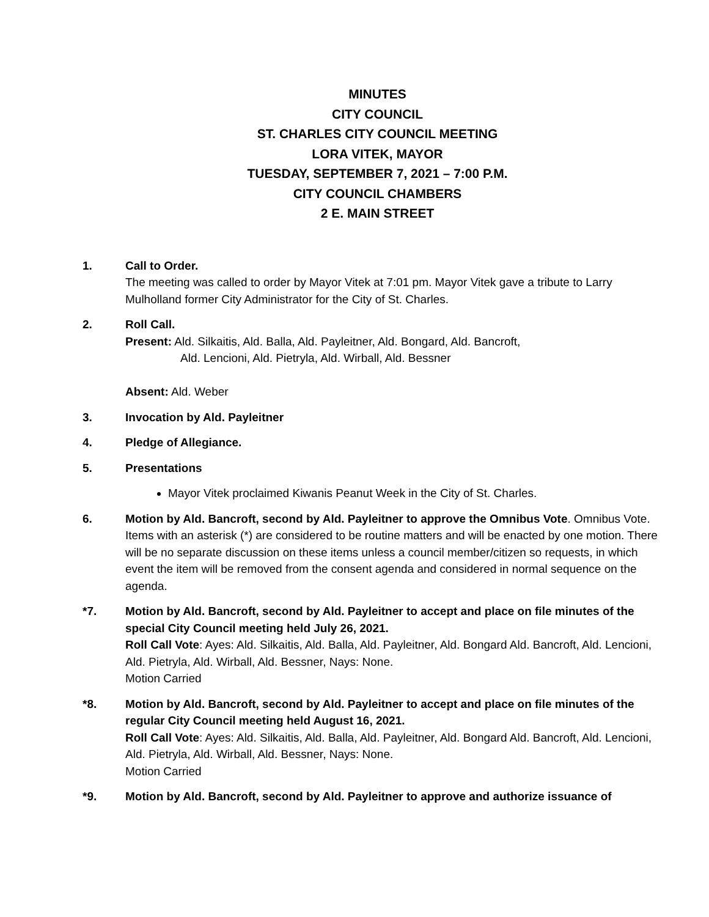MINUTES
CITY COUNCIL
ST. CHARLES CITY COUNCIL MEETING
LORA VITEK, MAYOR
TUESDAY, SEPTEMBER 7, 2021 – 7:00 P.M.
CITY COUNCIL CHAMBERS
2 E. MAIN STREET
1. Call to Order.
The meeting was called to order by Mayor Vitek at 7:01 pm. Mayor Vitek gave a tribute to Larry Mulholland former City Administrator for the City of St. Charles.
2. Roll Call.
Present: Ald. Silkaitis, Ald. Balla, Ald. Payleitner, Ald. Bongard, Ald. Bancroft,
Ald. Lencioni, Ald. Pietryla, Ald. Wirball, Ald. Bessner
Absent: Ald. Weber
3. Invocation by Ald. Payleitner
4. Pledge of Allegiance.
5. Presentations
Mayor Vitek proclaimed Kiwanis Peanut Week in the City of St. Charles.
6. Motion by Ald. Bancroft, second by Ald. Payleitner to approve the Omnibus Vote. Omnibus Vote. Items with an asterisk (*) are considered to be routine matters and will be enacted by one motion. There will be no separate discussion on these items unless a council member/citizen so requests, in which event the item will be removed from the consent agenda and considered in normal sequence on the agenda.
*7. Motion by Ald. Bancroft, second by Ald. Payleitner to accept and place on file minutes of the special City Council meeting held July 26, 2021.
Roll Call Vote: Ayes: Ald. Silkaitis, Ald. Balla, Ald. Payleitner, Ald. Bongard Ald. Bancroft, Ald. Lencioni, Ald. Pietryla, Ald. Wirball, Ald. Bessner, Nays: None.
Motion Carried
*8. Motion by Ald. Bancroft, second by Ald. Payleitner to accept and place on file minutes of the regular City Council meeting held August 16, 2021.
Roll Call Vote: Ayes: Ald. Silkaitis, Ald. Balla, Ald. Payleitner, Ald. Bongard Ald. Bancroft, Ald. Lencioni, Ald. Pietryla, Ald. Wirball, Ald. Bessner, Nays: None.
Motion Carried
*9. Motion by Ald. Bancroft, second by Ald. Payleitner to approve and authorize issuance of